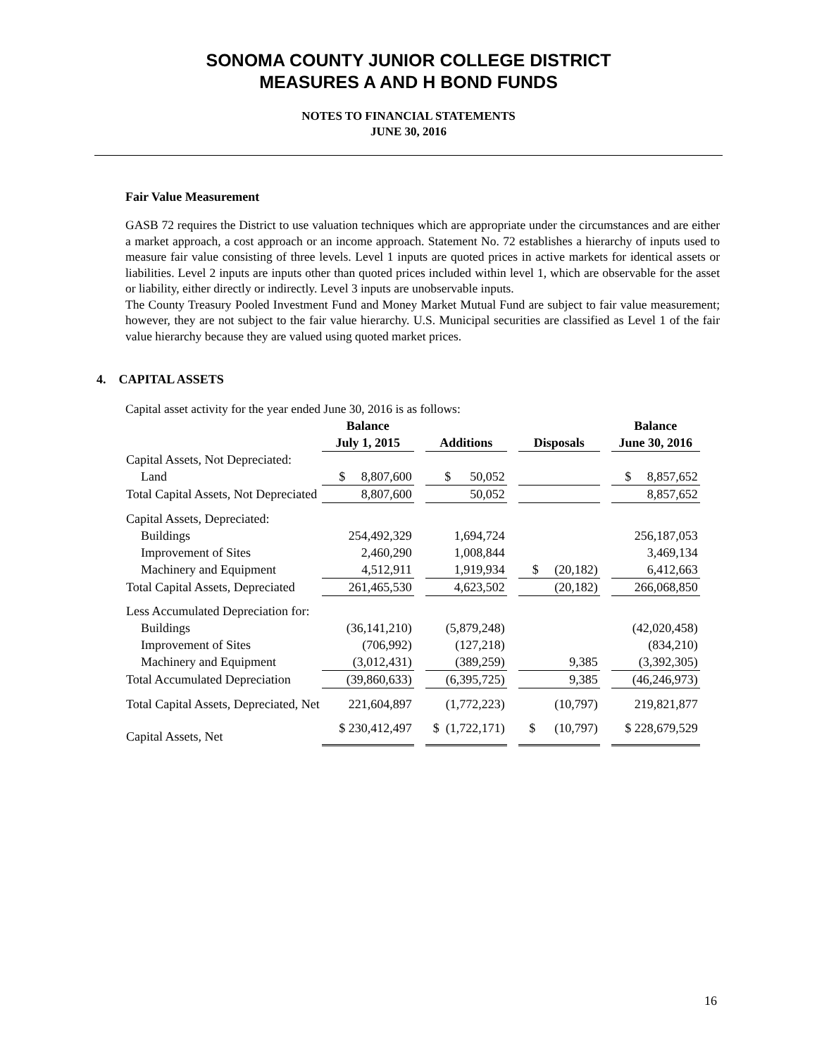SONOMA COUNTY JUNIOR COLLEGE DISTRICT
MEASURES A AND H BOND FUNDS
NOTES TO FINANCIAL STATEMENTS
JUNE 30, 2016
Fair Value Measurement
GASB 72 requires the District to use valuation techniques which are appropriate under the circumstances and are either a market approach, a cost approach or an income approach. Statement No. 72 establishes a hierarchy of inputs used to measure fair value consisting of three levels. Level 1 inputs are quoted prices in active markets for identical assets or liabilities. Level 2 inputs are inputs other than quoted prices included within level 1, which are observable for the asset or liability, either directly or indirectly. Level 3 inputs are unobservable inputs.
The County Treasury Pooled Investment Fund and Money Market Mutual Fund are subject to fair value measurement; however, they are not subject to the fair value hierarchy. U.S. Municipal securities are classified as Level 1 of the fair value hierarchy because they are valued using quoted market prices.
4. CAPITAL ASSETS
Capital asset activity for the year ended June 30, 2016 is as follows:
| | Balance July 1, 2015 | | Additions | | Disposals | | Balance June 30, 2016 |
| --- | --- | --- | --- | --- | --- | --- | --- |
| Capital Assets, Not Depreciated: | | | | | | | |
| Land | $ 8,807,600 | | $ 50,052 | | | | $ 8,857,652 |
| Total Capital Assets, Not Depreciated | 8,807,600 | | 50,052 | | | | 8,857,652 |
| Capital Assets, Depreciated: | | | | | | | |
| Buildings | 254,492,329 | | 1,694,724 | | | | 256,187,053 |
| Improvement of Sites | 2,460,290 | | 1,008,844 | | | | 3,469,134 |
| Machinery and Equipment | 4,512,911 | | 1,919,934 | | $ (20,182) | | 6,412,663 |
| Total Capital Assets, Depreciated | 261,465,530 | | 4,623,502 | | (20,182) | | 266,068,850 |
| Less Accumulated Depreciation for: | | | | | | | |
| Buildings | (36,141,210) | | (5,879,248) | | | | (42,020,458) |
| Improvement of Sites | (706,992) | | (127,218) | | | | (834,210) |
| Machinery and Equipment | (3,012,431) | | (389,259) | | 9,385 | | (3,392,305) |
| Total Accumulated Depreciation | (39,860,633) | | (6,395,725) | | 9,385 | | (46,246,973) |
| Total Capital Assets, Depreciated, Net | 221,604,897 | | (1,772,223) | | (10,797) | | 219,821,877 |
| Capital Assets, Net | $ 230,412,497 | | $ (1,722,171) | | $ (10,797) | | $ 228,679,529 |
16